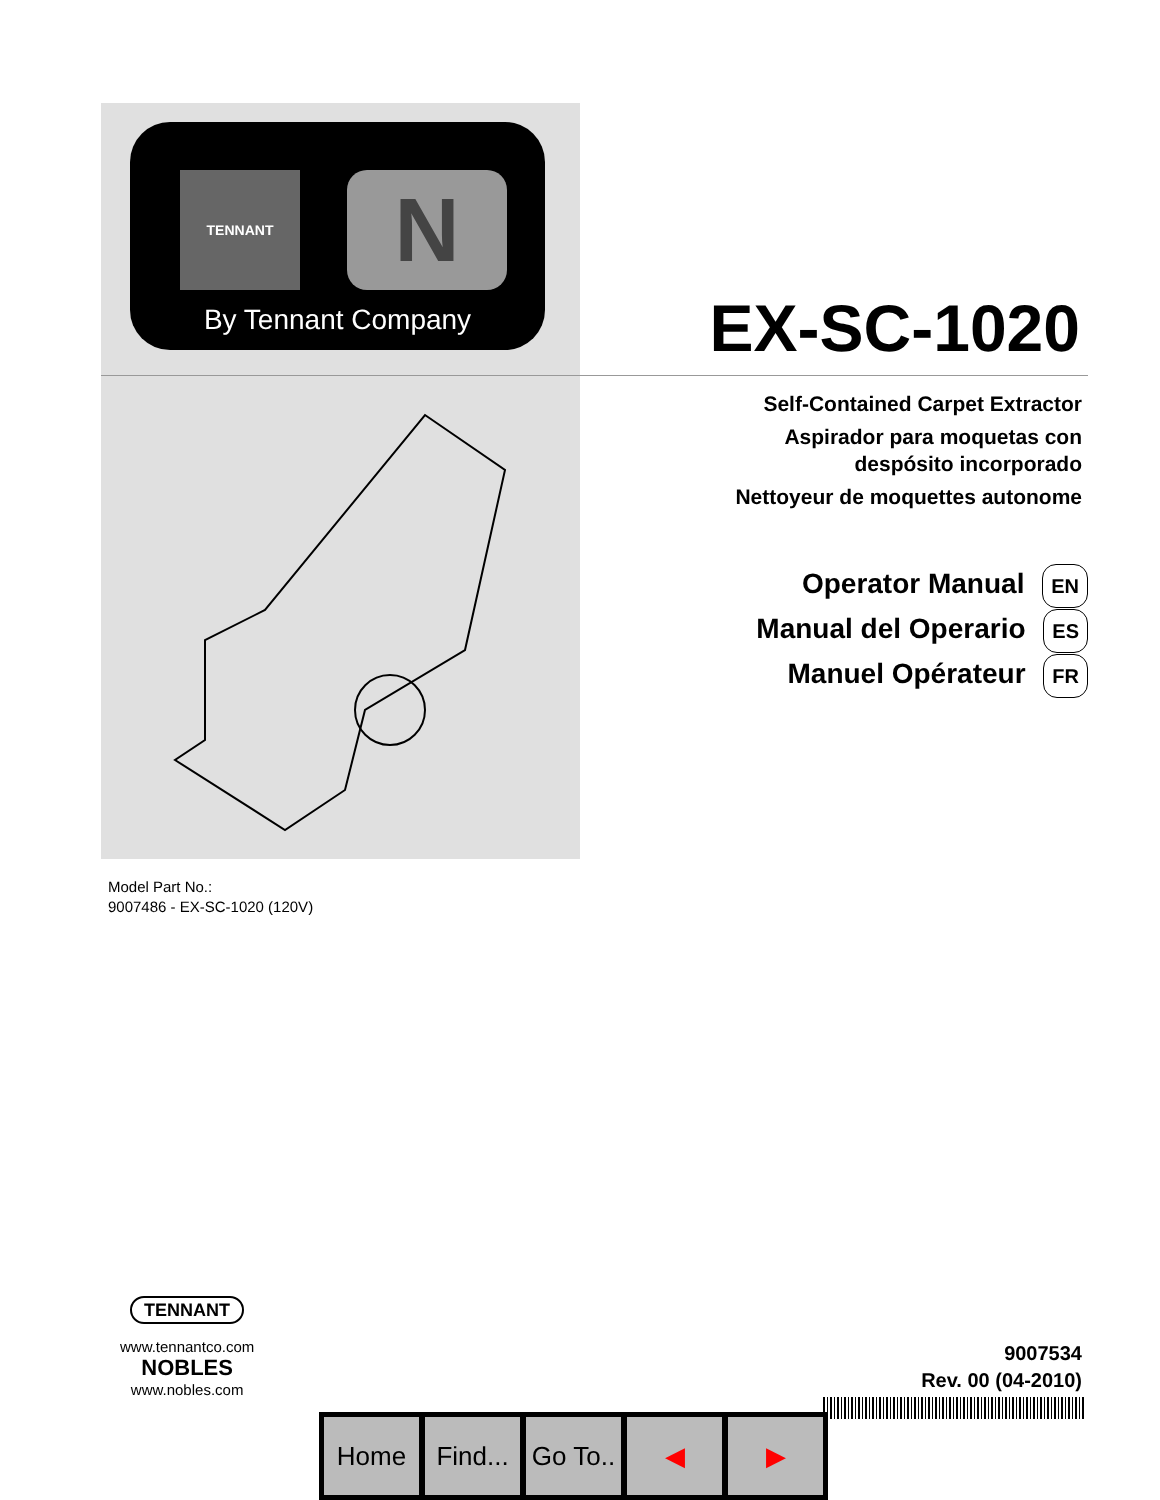TENNANT N
By Tennant Company
EX-SC-1020
Self-Contained Carpet Extractor
Aspirador para moquetas con
despósito incorporado
Nettoyeur de moquettes autonome
Operator Manual EN
Manual del Operario ES
Manuel Opérateur FR
Model Part No.:
9007486 - EX-SC-1020 (120V)
TENNANT
www.tennantco.com
NOBLES
www.nobles.com
9007534
Rev. 00 (04-2010)
Home Find...
Go To..
◀ ▶